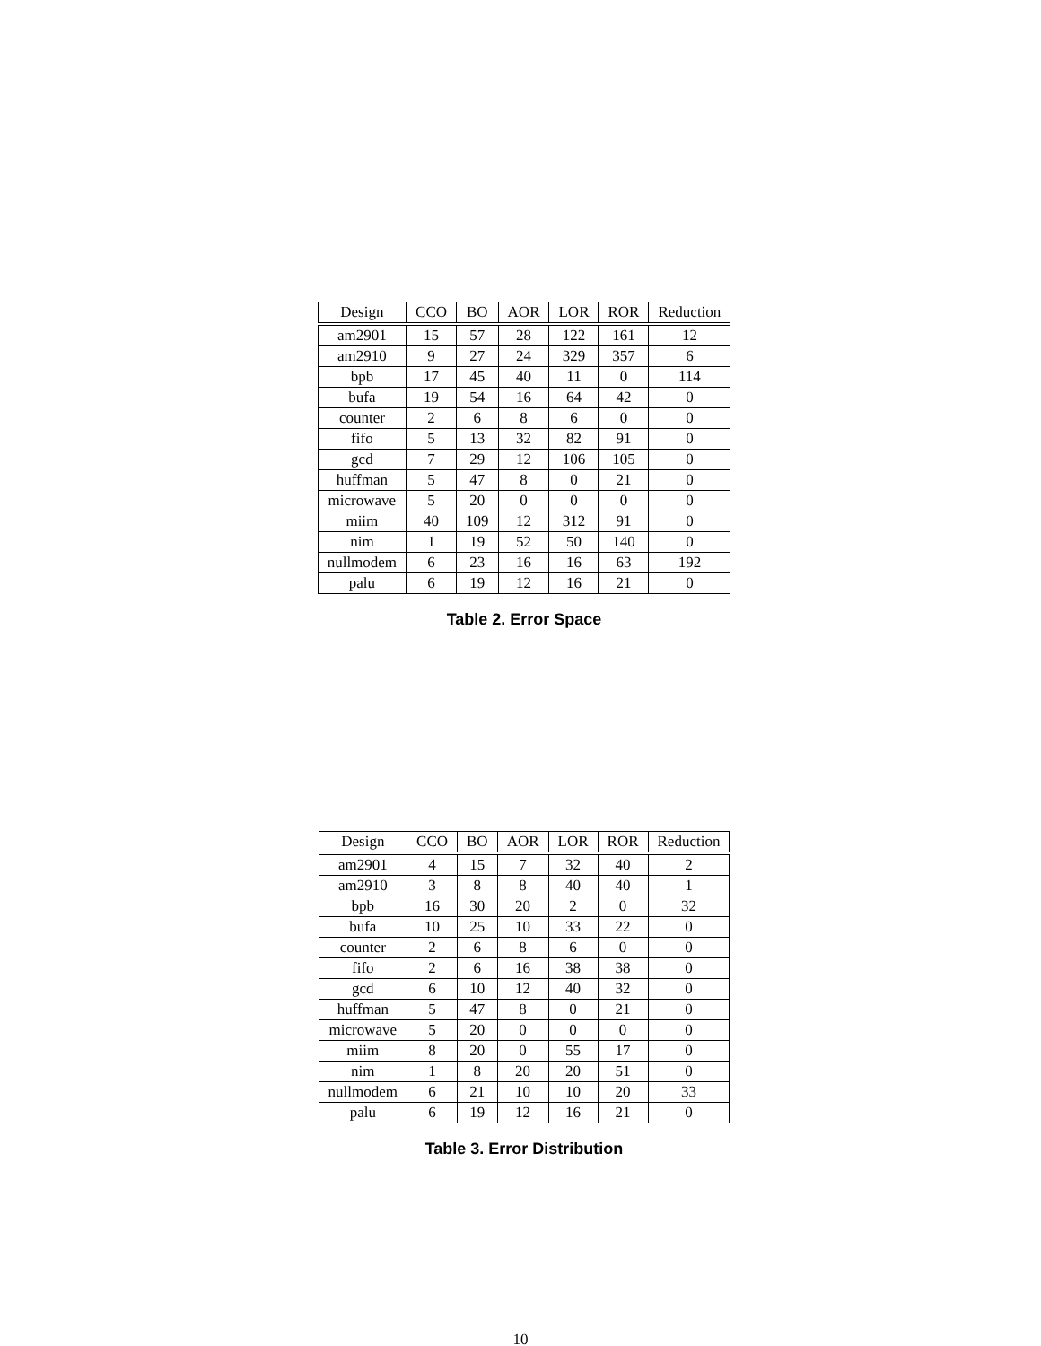| Design | CCO | BO | AOR | LOR | ROR | Reduction |
| --- | --- | --- | --- | --- | --- | --- |
| am2901 | 15 | 57 | 28 | 122 | 161 | 12 |
| am2910 | 9 | 27 | 24 | 329 | 357 | 6 |
| bpb | 17 | 45 | 40 | 11 | 0 | 114 |
| bufa | 19 | 54 | 16 | 64 | 42 | 0 |
| counter | 2 | 6 | 8 | 6 | 0 | 0 |
| fifo | 5 | 13 | 32 | 82 | 91 | 0 |
| gcd | 7 | 29 | 12 | 106 | 105 | 0 |
| huffman | 5 | 47 | 8 | 0 | 21 | 0 |
| microwave | 5 | 20 | 0 | 0 | 0 | 0 |
| miim | 40 | 109 | 12 | 312 | 91 | 0 |
| nim | 1 | 19 | 52 | 50 | 140 | 0 |
| nullmodem | 6 | 23 | 16 | 16 | 63 | 192 |
| palu | 6 | 19 | 12 | 16 | 21 | 0 |
Table 2. Error Space
| Design | CCO | BO | AOR | LOR | ROR | Reduction |
| --- | --- | --- | --- | --- | --- | --- |
| am2901 | 4 | 15 | 7 | 32 | 40 | 2 |
| am2910 | 3 | 8 | 8 | 40 | 40 | 1 |
| bpb | 16 | 30 | 20 | 2 | 0 | 32 |
| bufa | 10 | 25 | 10 | 33 | 22 | 0 |
| counter | 2 | 6 | 8 | 6 | 0 | 0 |
| fifo | 2 | 6 | 16 | 38 | 38 | 0 |
| gcd | 6 | 10 | 12 | 40 | 32 | 0 |
| huffman | 5 | 47 | 8 | 0 | 21 | 0 |
| microwave | 5 | 20 | 0 | 0 | 0 | 0 |
| miim | 8 | 20 | 0 | 55 | 17 | 0 |
| nim | 1 | 8 | 20 | 20 | 51 | 0 |
| nullmodem | 6 | 21 | 10 | 10 | 20 | 33 |
| palu | 6 | 19 | 12 | 16 | 21 | 0 |
Table 3. Error Distribution
10